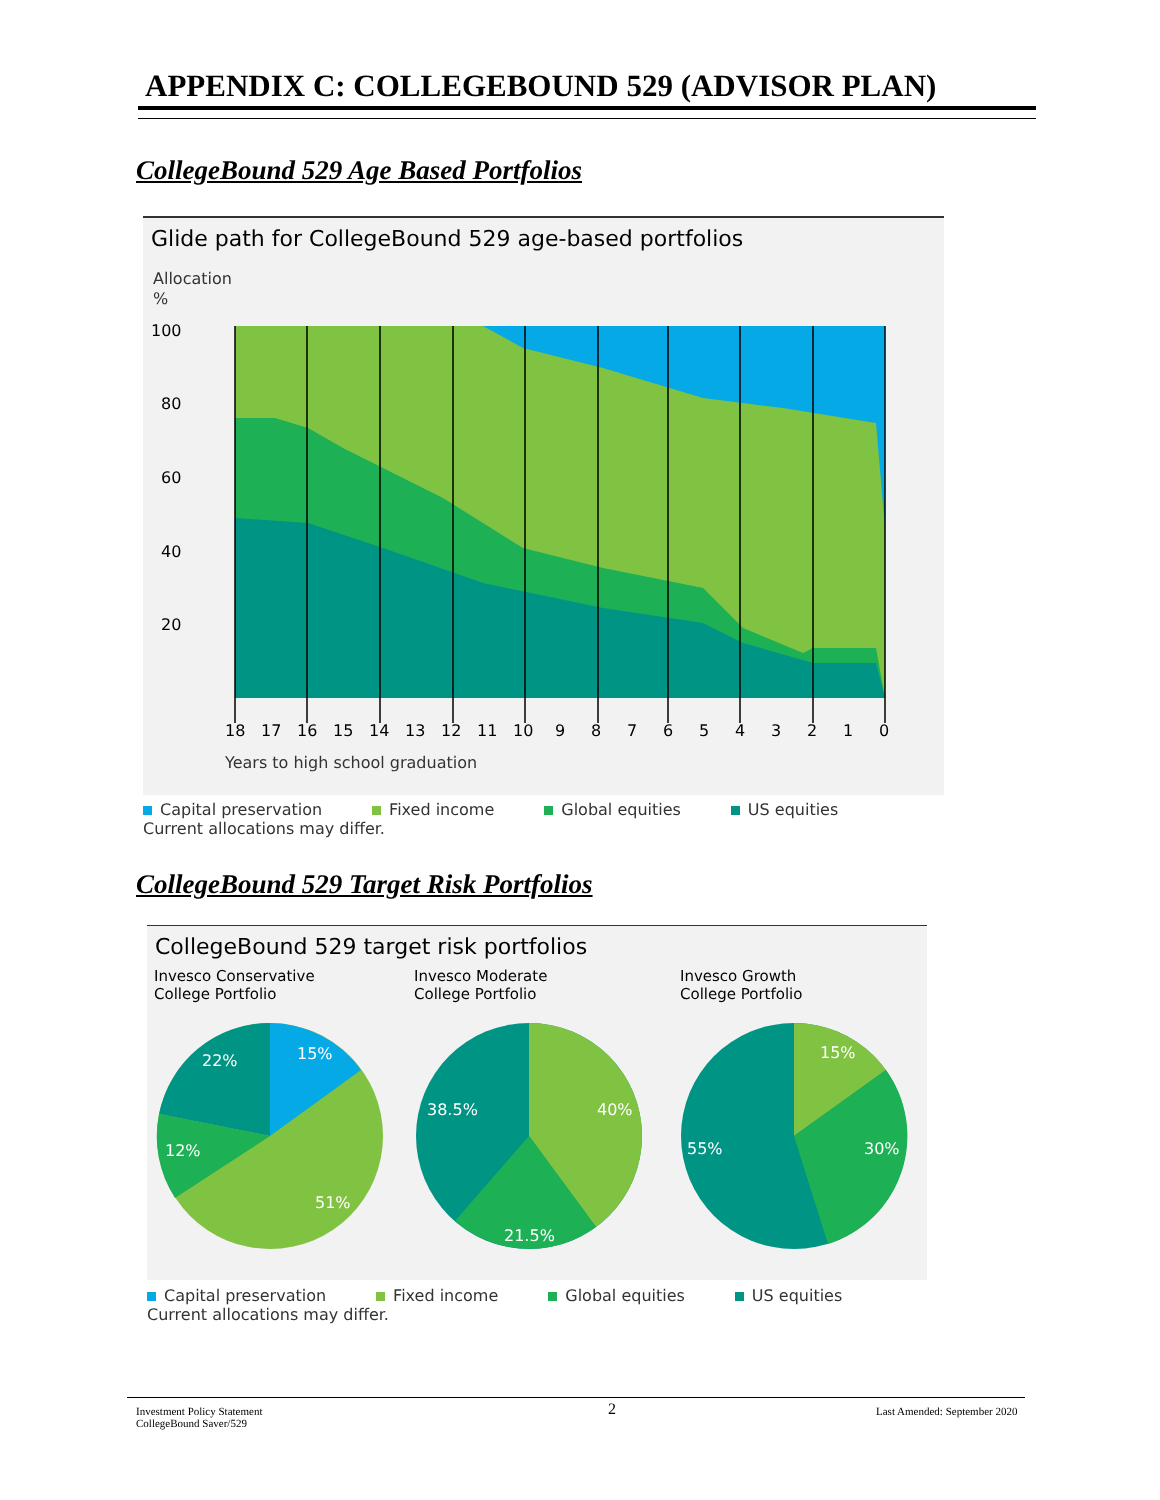APPENDIX C: COLLEGEBOUND 529 (ADVISOR PLAN)
CollegeBound 529 Age Based Portfolios
Glide path for CollegeBound 529 age-based portfolios
Allocation
%
100
80
60
40
20
18
17
16
15
14
13
12
11
10
9
8
7
6
5
4
3
2
1
0
Years to high school graduation
Capital preservation Fixed income Global equities US equities
Current allocations may differ.
CollegeBound 529 Target Risk Portfolios
CollegeBound 529 target risk portfolios
Invesco Conservative
College Portfolio
Invesco Moderate
College Portfolio
Invesco Growth
College Portfolio
15%
22%
12%
51%
40%
38.5%
21.5%
15%
30%
55%
Capital preservation Fixed income Global equities US equities
Current allocations may differ.
Investment Policy Statement
CollegeBound Saver/529
2 Last Amended: September 2020